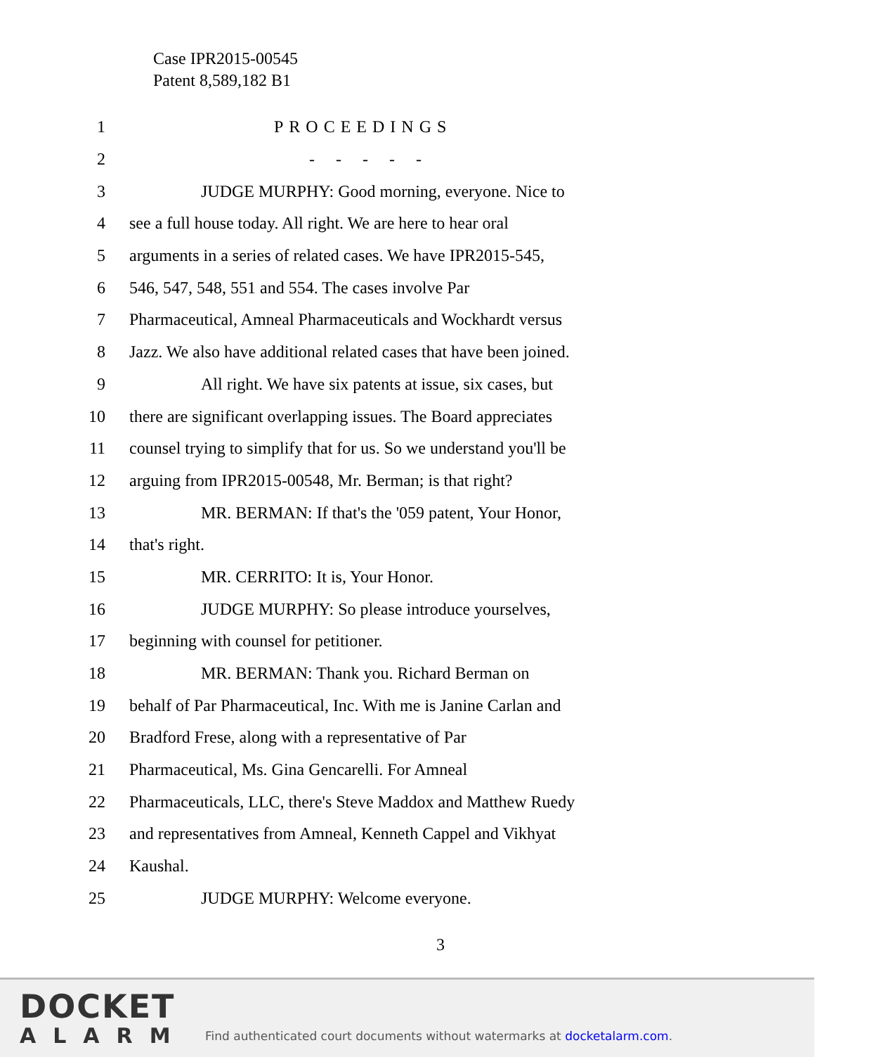Case IPR2015-00545
Patent 8,589,182 B1
1 PROCEEDINGS
2 - - - - -
3
JUDGE MURPHY: Good morning, everyone. Nice to
4
see a full house today. All right. We are here to hear oral
5
arguments in a series of related cases. We have IPR2015-545,
6
546, 547, 548, 551 and 554. The cases involve Par
7
Pharmaceutical, Amneal Pharmaceuticals and Wockhardt versus
8
Jazz. We also have additional related cases that have been joined.
9
All right. We have six patents at issue, six cases, but
10
there are significant overlapping issues. The Board appreciates
11
counsel trying to simplify that for us. So we understand you'll be
12
arguing from IPR2015-00548, Mr. Berman; is that right?
13
MR. BERMAN: If that's the '059 patent, Your Honor,
14 that's right.
15
MR. CERRITO: It is, Your Honor.
16
JUDGE MURPHY: So please introduce yourselves,
17
beginning with counsel for petitioner.
18
MR. BERMAN: Thank you. Richard Berman on
19
behalf of Par Pharmaceutical, Inc. With me is Janine Carlan and
20
Bradford Frese, along with a representative of Par
21
Pharmaceutical, Ms. Gina Gencarelli. For Amneal
22
Pharmaceuticals, LLC, there's Steve Maddox and Matthew Ruedy
23
and representatives from Amneal, Kenneth Cappel and Vikhyat
24 Kaushal.
25
JUDGE MURPHY: Welcome everyone.
3
DOCKET
ALARM
Find authenticated court documents without watermarks at docketalarm.com.